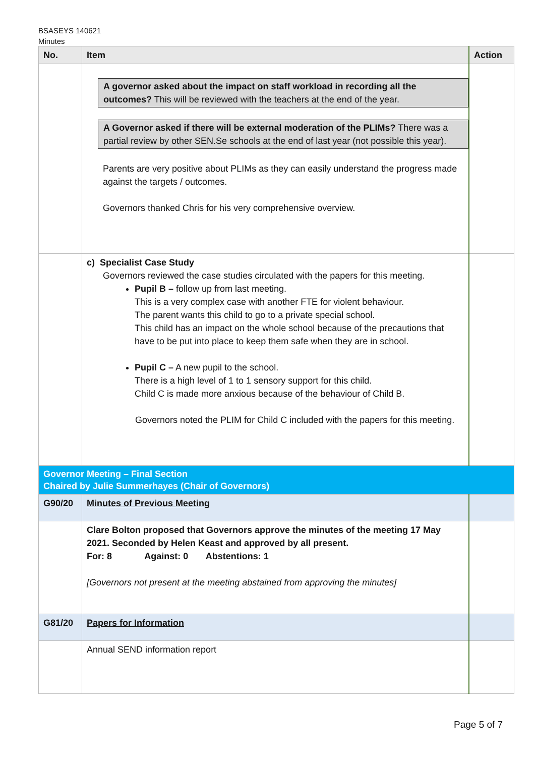BSASEYS 140621
Minutes
| No. | Item | Action |
| --- | --- | --- |
| | A governor asked about the impact on staff workload in recording all the outcomes? This will be reviewed with the teachers at the end of the year. A Governor asked if there will be external moderation of the PLIMs? There was a partial review by other SEN.Se schools at the end of last year (not possible this year). Parents are very positive about PLIMs as they can easily understand the progress made against the targets / outcomes. Governors thanked Chris for his very comprehensive overview. | |
| | c) Specialist Case Study Governors reviewed the case studies circulated with the papers for this meeting. Pupil B – follow up from last meeting. This is a very complex case with another FTE for violent behaviour. The parent wants this child to go to a private special school. This child has an impact on the whole school because of the precautions that have to be put into place to keep them safe when they are in school. Pupil C – A new pupil to the school. There is a high level of 1 to 1 sensory support for this child. Child C is made more anxious because of the behaviour of Child B. Governors noted the PLIM for Child C included with the papers for this meeting. | |
| Governor Meeting – Final Section Chaired by Julie Summerhayes (Chair of Governors) | | |
| G90/20 | Minutes of Previous Meeting | |
| | Clare Bolton proposed that Governors approve the minutes of the meeting 17 May 2021. Seconded by Helen Keast and approved by all present. For: 8 Against: 0 Abstentions: 1 [Governors not present at the meeting abstained from approving the minutes] | |
| G81/20 | Papers for Information | |
| | Annual SEND information report | |
Page 5 of 7